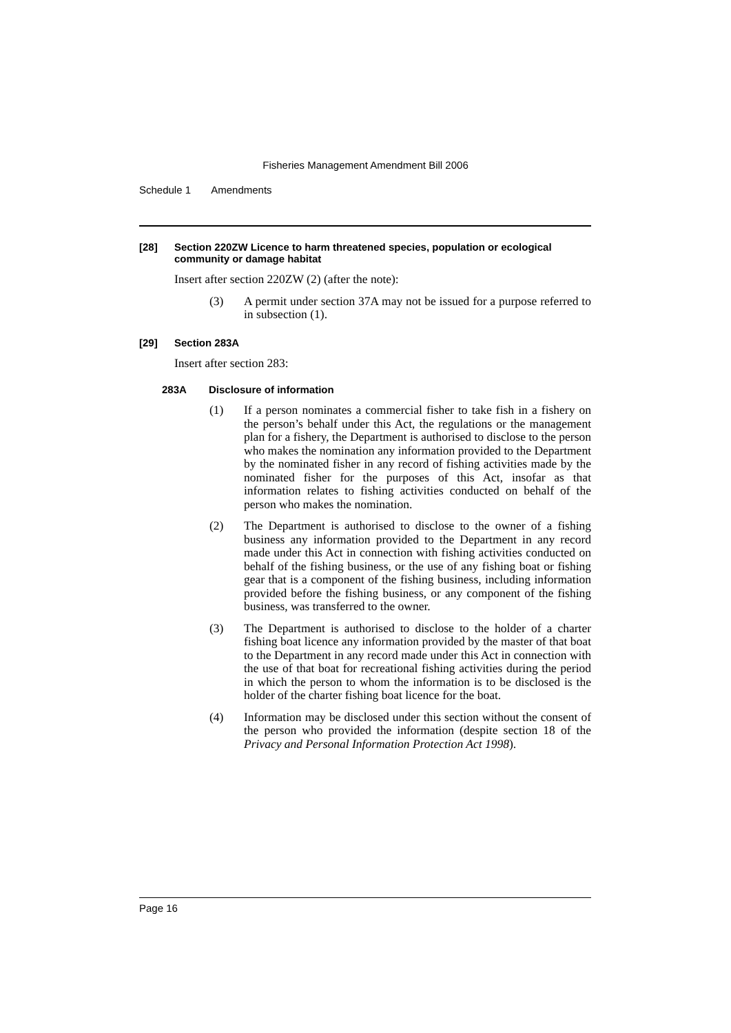Fisheries Management Amendment Bill 2006
Schedule 1 Amendments
[28] Section 220ZW Licence to harm threatened species, population or ecological community or damage habitat
Insert after section 220ZW (2) (after the note):
(3) A permit under section 37A may not be issued for a purpose referred to in subsection (1).
[29] Section 283A
Insert after section 283:
283A Disclosure of information
(1) If a person nominates a commercial fisher to take fish in a fishery on the person’s behalf under this Act, the regulations or the management plan for a fishery, the Department is authorised to disclose to the person who makes the nomination any information provided to the Department by the nominated fisher in any record of fishing activities made by the nominated fisher for the purposes of this Act, insofar as that information relates to fishing activities conducted on behalf of the person who makes the nomination.
(2) The Department is authorised to disclose to the owner of a fishing business any information provided to the Department in any record made under this Act in connection with fishing activities conducted on behalf of the fishing business, or the use of any fishing boat or fishing gear that is a component of the fishing business, including information provided before the fishing business, or any component of the fishing business, was transferred to the owner.
(3) The Department is authorised to disclose to the holder of a charter fishing boat licence any information provided by the master of that boat to the Department in any record made under this Act in connection with the use of that boat for recreational fishing activities during the period in which the person to whom the information is to be disclosed is the holder of the charter fishing boat licence for the boat.
(4) Information may be disclosed under this section without the consent of the person who provided the information (despite section 18 of the Privacy and Personal Information Protection Act 1998).
Page 16